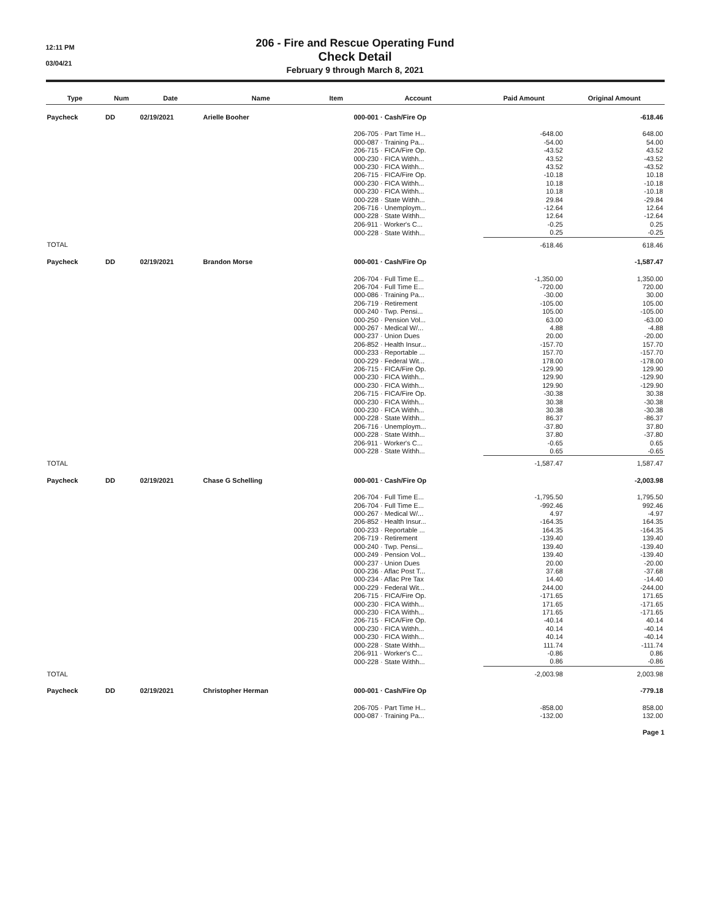12:11 PM
03/04/21
206 - Fire and Rescue Operating Fund
Check Detail
February 9 through March 8, 2021
| Type | Num | Date | Name | Item | Account | Paid Amount | Original Amount |
| --- | --- | --- | --- | --- | --- | --- | --- |
| Paycheck | DD | 02/19/2021 | Arielle Booher | | 000-001 · Cash/Fire Op | | -618.46 |
| | | | | | 206-705 · Part Time H... | -648.00 | 648.00 |
| | | | | | 000-087 · Training Pa... | -54.00 | 54.00 |
| | | | | | 206-715 · FICA/Fire Op. | -43.52 | 43.52 |
| | | | | | 000-230 · FICA Withh... | 43.52 | -43.52 |
| | | | | | 000-230 · FICA Withh... | 43.52 | -43.52 |
| | | | | | 206-715 · FICA/Fire Op. | -10.18 | 10.18 |
| | | | | | 000-230 · FICA Withh... | 10.18 | -10.18 |
| | | | | | 000-230 · FICA Withh... | 10.18 | -10.18 |
| | | | | | 000-228 · State Withh... | 29.84 | -29.84 |
| | | | | | 206-716 · Unemploym... | -12.64 | 12.64 |
| | | | | | 000-228 · State Withh... | 12.64 | -12.64 |
| | | | | | 206-911 · Worker's C... | -0.25 | 0.25 |
| | | | | | 000-228 · State Withh... | 0.25 | -0.25 |
| TOTAL | | | | | | -618.46 | 618.46 |
| Paycheck | DD | 02/19/2021 | Brandon Morse | | 000-001 · Cash/Fire Op | | -1,587.47 |
| | | | | | 206-704 · Full Time E... | -1,350.00 | 1,350.00 |
| | | | | | 206-704 · Full Time E... | -720.00 | 720.00 |
| | | | | | 000-086 · Training Pa... | -30.00 | 30.00 |
| | | | | | 206-719 · Retirement | -105.00 | 105.00 |
| | | | | | 000-240 · Twp. Pensi... | 105.00 | -105.00 |
| | | | | | 000-250 · Pension Vol... | 63.00 | -63.00 |
| | | | | | 000-267 · Medical W/... | 4.88 | -4.88 |
| | | | | | 000-237 · Union Dues | 20.00 | -20.00 |
| | | | | | 206-852 · Health Insur... | -157.70 | 157.70 |
| | | | | | 000-233 · Reportable ... | 157.70 | -157.70 |
| | | | | | 000-229 · Federal Wit... | 178.00 | -178.00 |
| | | | | | 206-715 · FICA/Fire Op. | -129.90 | 129.90 |
| | | | | | 000-230 · FICA Withh... | 129.90 | -129.90 |
| | | | | | 000-230 · FICA Withh... | 129.90 | -129.90 |
| | | | | | 206-715 · FICA/Fire Op. | -30.38 | 30.38 |
| | | | | | 000-230 · FICA Withh... | 30.38 | -30.38 |
| | | | | | 000-230 · FICA Withh... | 30.38 | -30.38 |
| | | | | | 000-228 · State Withh... | 86.37 | -86.37 |
| | | | | | 206-716 · Unemploym... | -37.80 | 37.80 |
| | | | | | 000-228 · State Withh... | 37.80 | -37.80 |
| | | | | | 206-911 · Worker's C... | -0.65 | 0.65 |
| | | | | | 000-228 · State Withh... | 0.65 | -0.65 |
| TOTAL | | | | | | -1,587.47 | 1,587.47 |
| Paycheck | DD | 02/19/2021 | Chase G Schelling | | 000-001 · Cash/Fire Op | | -2,003.98 |
| | | | | | 206-704 · Full Time E... | -1,795.50 | 1,795.50 |
| | | | | | 206-704 · Full Time E... | -992.46 | 992.46 |
| | | | | | 000-267 · Medical W/... | 4.97 | -4.97 |
| | | | | | 206-852 · Health Insur... | -164.35 | 164.35 |
| | | | | | 000-233 · Reportable ... | 164.35 | -164.35 |
| | | | | | 206-719 · Retirement | -139.40 | 139.40 |
| | | | | | 000-240 · Twp. Pensi... | 139.40 | -139.40 |
| | | | | | 000-249 · Pension Vol... | 139.40 | -139.40 |
| | | | | | 000-237 · Union Dues | 20.00 | -20.00 |
| | | | | | 000-236 · Aflac Post T... | 37.68 | -37.68 |
| | | | | | 000-234 · Aflac Pre Tax | 14.40 | -14.40 |
| | | | | | 000-229 · Federal Wit... | 244.00 | -244.00 |
| | | | | | 206-715 · FICA/Fire Op. | -171.65 | 171.65 |
| | | | | | 000-230 · FICA Withh... | 171.65 | -171.65 |
| | | | | | 000-230 · FICA Withh... | 171.65 | -171.65 |
| | | | | | 206-715 · FICA/Fire Op. | -40.14 | 40.14 |
| | | | | | 000-230 · FICA Withh... | 40.14 | -40.14 |
| | | | | | 000-230 · FICA Withh... | 40.14 | -40.14 |
| | | | | | 000-228 · State Withh... | 111.74 | -111.74 |
| | | | | | 206-911 · Worker's C... | -0.86 | 0.86 |
| | | | | | 000-228 · State Withh... | 0.86 | -0.86 |
| TOTAL | | | | | | -2,003.98 | 2,003.98 |
| Paycheck | DD | 02/19/2021 | Christopher Herman | | 000-001 · Cash/Fire Op | | -779.18 |
| | | | | | 206-705 · Part Time H... | -858.00 | 858.00 |
| | | | | | 000-087 · Training Pa... | -132.00 | 132.00 |
Page 1